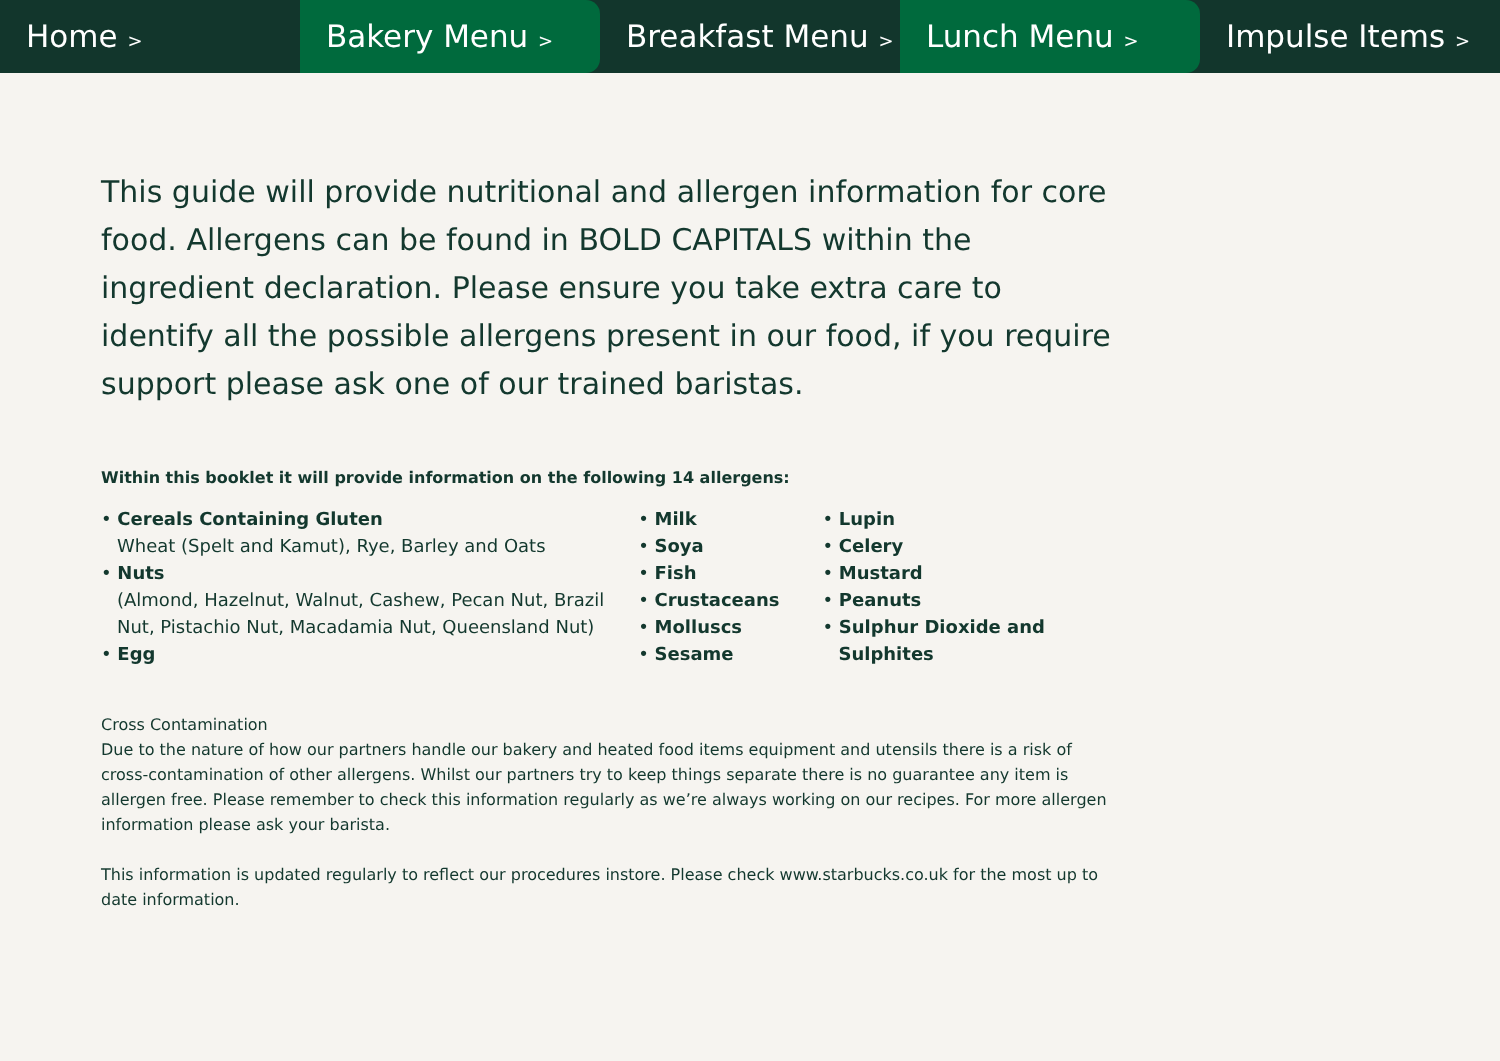Home >
Bakery Menu >
Breakfast Menu >
Lunch Menu >
Impulse Items >
This guide will provide nutritional and allergen information for core food. Allergens can be found in BOLD CAPITALS within the ingredient declaration. Please ensure you take extra care to identify all the possible allergens present in our food, if you require support please ask one of our trained baristas.
Within this booklet it will provide information on the following 14 allergens:
• Cereals Containing Gluten
Wheat (Spelt and Kamut), Rye, Barley and Oats
• Nuts
(Almond, Hazelnut, Walnut, Cashew, Pecan Nut, Brazil Nut, Pistachio Nut, Macadamia Nut, Queensland Nut)
• Egg
• Milk
• Soya
• Fish
• Crustaceans
• Molluscs
• Sesame
• Lupin
• Celery
• Mustard
• Peanuts
• Sulphur Dioxide and Sulphites
Cross Contamination
Due to the nature of how our partners handle our bakery and heated food items equipment and utensils there is a risk of cross-contamination of other allergens. Whilst our partners try to keep things separate there is no guarantee any item is allergen free. Please remember to check this information regularly as we’re always working on our recipes. For more allergen information please ask your barista.
This information is updated regularly to reflect our procedures instore. Please check www.starbucks.co.uk for the most up to date information.